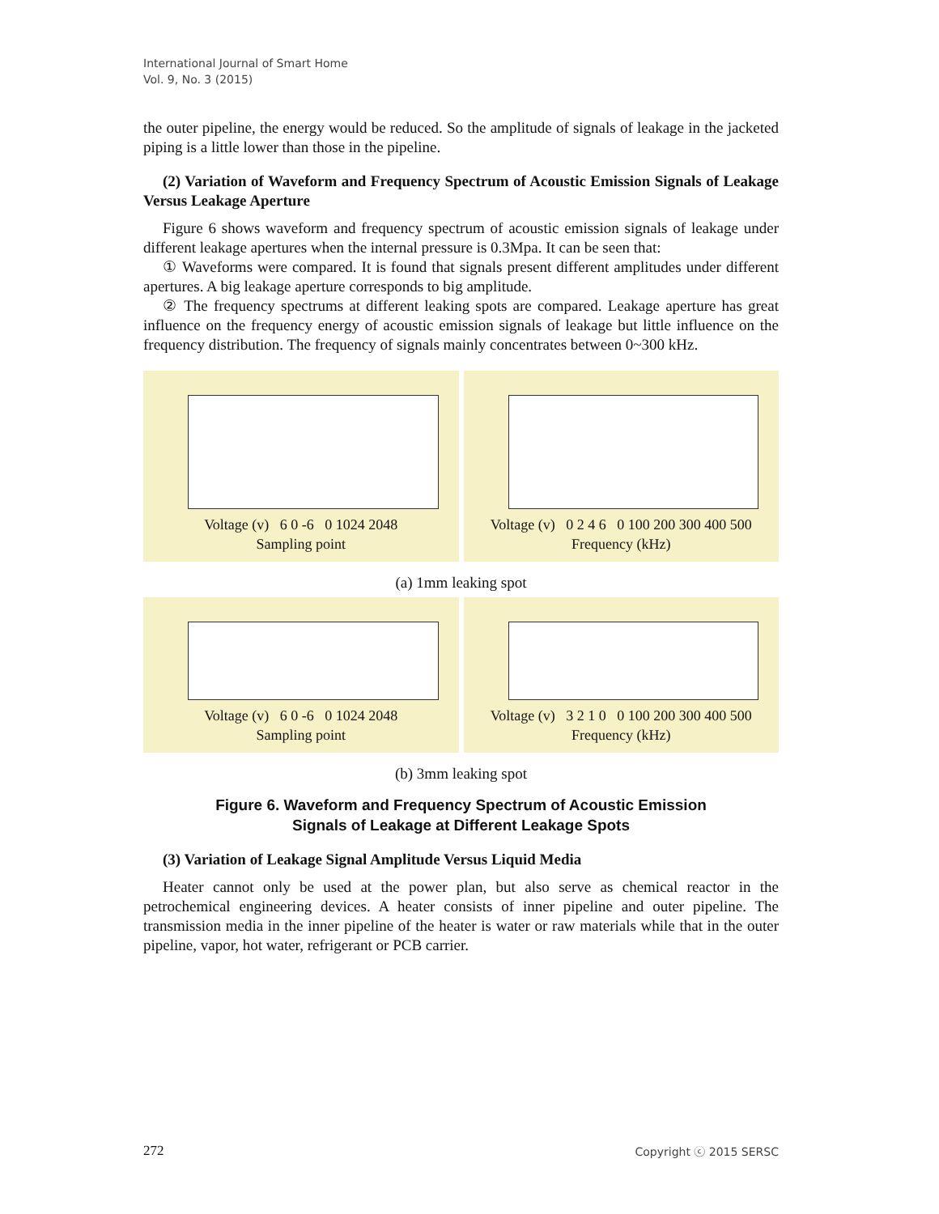International Journal of Smart Home
Vol. 9, No. 3 (2015)
the outer pipeline, the energy would be reduced. So the amplitude of signals of leakage in the jacketed piping is a little lower than those in the pipeline.
(2) Variation of Waveform and Frequency Spectrum of Acoustic Emission Signals of Leakage Versus Leakage Aperture
Figure 6 shows waveform and frequency spectrum of acoustic emission signals of leakage under different leakage apertures when the internal pressure is 0.3Mpa. It can be seen that:
① Waveforms were compared. It is found that signals present different amplitudes under different apertures. A big leakage aperture corresponds to big amplitude.
② The frequency spectrums at different leaking spots are compared. Leakage aperture has great influence on the frequency energy of acoustic emission signals of leakage but little influence on the frequency distribution. The frequency of signals mainly concentrates between 0~300 kHz.
Voltage (v) 6 0 -6 0 1024 2048
Sampling point
Voltage (v) 0 2 4 6 0 100 200 300 400 500
Frequency (kHz)
(a) 1mm leaking spot
Voltage (v) 6 0 -6 0 1024 2048
Sampling point
Voltage (v) 3 2 1 0 0 100 200 300 400 500
Frequency (kHz)
(b) 3mm leaking spot
Figure 6. Waveform and Frequency Spectrum of Acoustic Emission
Signals of Leakage at Different Leakage Spots
(3) Variation of Leakage Signal Amplitude Versus Liquid Media
Heater cannot only be used at the power plan, but also serve as chemical reactor in the petrochemical engineering devices. A heater consists of inner pipeline and outer pipeline. The transmission media in the inner pipeline of the heater is water or raw materials while that in the outer pipeline, vapor, hot water, refrigerant or PCB carrier.
272 Copyright ⓒ 2015 SERSC